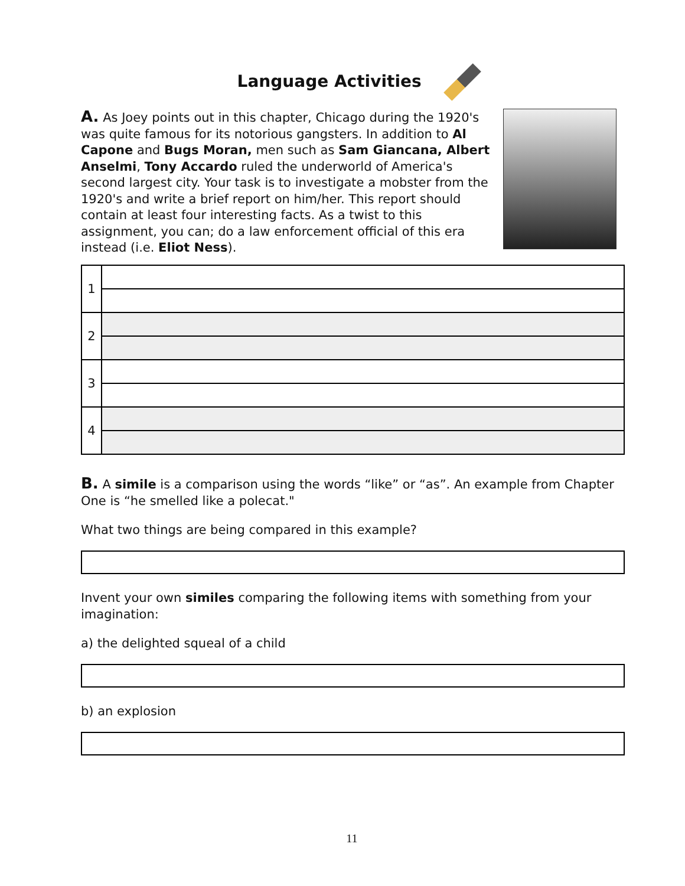Language Activities
A. As Joey points out in this chapter, Chicago during the 1920's was quite famous for its notorious gangsters. In addition to Al Capone and Bugs Moran, men such as Sam Giancana, Albert Anselmi, Tony Accardo ruled the underworld of America's second largest city. Your task is to investigate a mobster from the 1920's and write a brief report on him/her. This report should contain at least four interesting facts. As a twist to this assignment, you can; do a law enforcement official of this era instead (i.e. Eliot Ness).
| 1 | |
| 2 | |
| 3 | |
| 4 | |
B. A simile is a comparison using the words “like” or “as”. An example from Chapter One is “he smelled like a polecat."
What two things are being compared in this example?
Invent your own similes comparing the following items with something from your imagination:
a) the delighted squeal of a child
b) an explosion
11